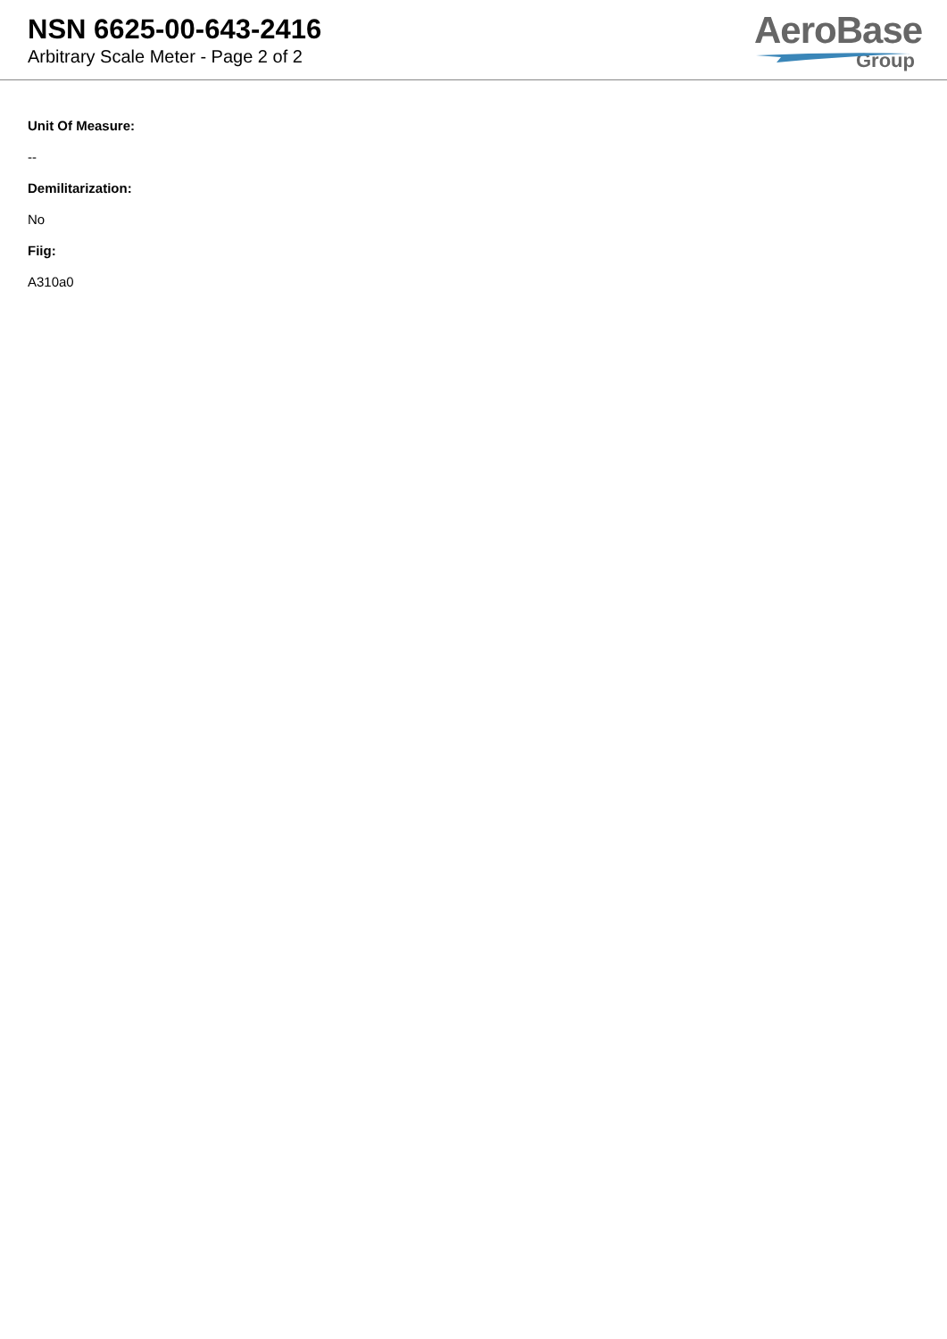NSN 6625-00-643-2416
Arbitrary Scale Meter - Page 2 of 2
AeroBase
Group
Unit Of Measure:
--
Demilitarization:
No
Fiig:
A310a0